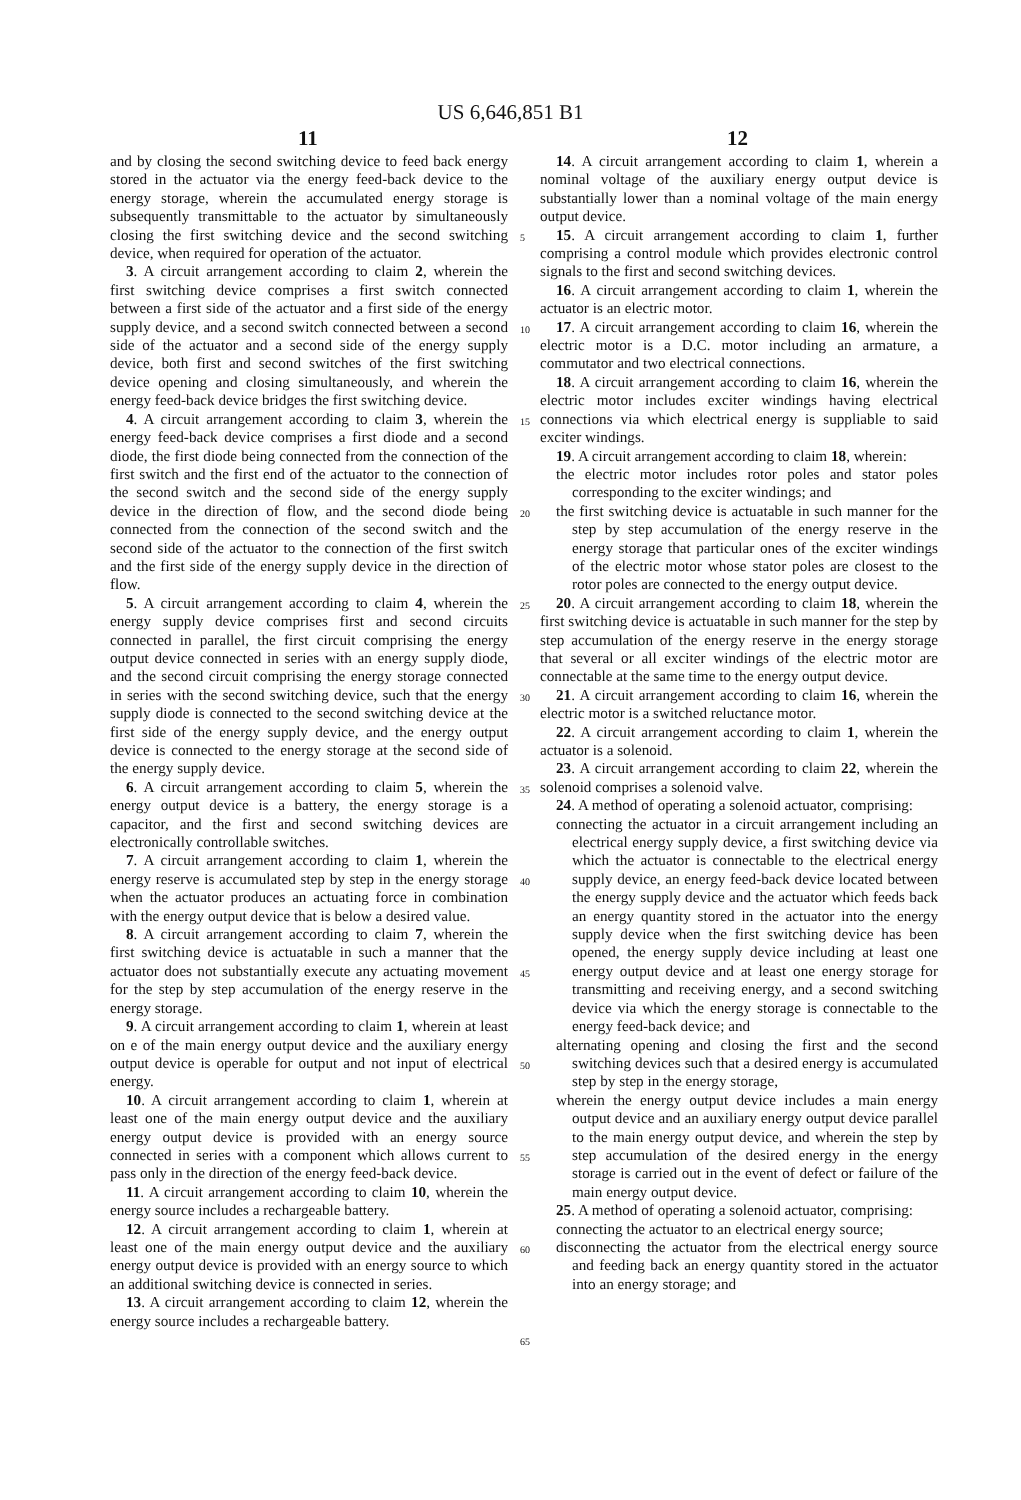US 6,646,851 B1
11 12
and by closing the second switching device to feed back energy stored in the actuator via the energy feed-back device to the energy storage, wherein the accumulated energy storage is subsequently transmittable to the actuator by simultaneously closing the first switching device and the second switching device, when required for operation of the actuator.
3. A circuit arrangement according to claim 2, wherein the first switching device comprises a first switch connected between a first side of the actuator and a first side of the energy supply device, and a second switch connected between a second side of the actuator and a second side of the energy supply device, both first and second switches of the first switching device opening and closing simultaneously, and wherein the energy feed-back device bridges the first switching device.
4. A circuit arrangement according to claim 3, wherein the energy feed-back device comprises a first diode and a second diode, the first diode being connected from the connection of the first switch and the first end of the actuator to the connection of the second switch and the second side of the energy supply device in the direction of flow, and the second diode being connected from the connection of the second switch and the second side of the actuator to the connection of the first switch and the first side of the energy supply device in the direction of flow.
5. A circuit arrangement according to claim 4, wherein the energy supply device comprises first and second circuits connected in parallel, the first circuit comprising the energy output device connected in series with an energy supply diode, and the second circuit comprising the energy storage connected in series with the second switching device, such that the energy supply diode is connected to the second switching device at the first side of the energy supply device, and the energy output device is connected to the energy storage at the second side of the energy supply device.
6. A circuit arrangement according to claim 5, wherein the energy output device is a battery, the energy storage is a capacitor, and the first and second switching devices are electronically controllable switches.
7. A circuit arrangement according to claim 1, wherein the energy reserve is accumulated step by step in the energy storage when the actuator produces an actuating force in combination with the energy output device that is below a desired value.
8. A circuit arrangement according to claim 7, wherein the first switching device is actuatable in such a manner that the actuator does not substantially execute any actuating movement for the step by step accumulation of the energy reserve in the energy storage.
9. A circuit arrangement according to claim 1, wherein at least on e of the main energy output device and the auxiliary energy output device is operable for output and not input of electrical energy.
10. A circuit arrangement according to claim 1, wherein at least one of the main energy output device and the auxiliary energy output device is provided with an energy source connected in series with a component which allows current to pass only in the direction of the energy feed-back device.
11. A circuit arrangement according to claim 10, wherein the energy source includes a rechargeable battery.
12. A circuit arrangement according to claim 1, wherein at least one of the main energy output device and the auxiliary energy output device is provided with an energy source to which an additional switching device is connected in series.
13. A circuit arrangement according to claim 12, wherein the energy source includes a rechargeable battery.
5
10
15
20
25
30
35
40
45
50
55
60
65
14. A circuit arrangement according to claim 1, wherein a nominal voltage of the auxiliary energy output device is substantially lower than a nominal voltage of the main energy output device.
15. A circuit arrangement according to claim 1, further comprising a control module which provides electronic control signals to the first and second switching devices.
16. A circuit arrangement according to claim 1, wherein the actuator is an electric motor.
17. A circuit arrangement according to claim 16, wherein the electric motor is a D.C. motor including an armature, a commutator and two electrical connections.
18. A circuit arrangement according to claim 16, wherein the electric motor includes exciter windings having electrical connections via which electrical energy is suppliable to said exciter windings.
19. A circuit arrangement according to claim 18, wherein:
the electric motor includes rotor poles and stator poles corresponding to the exciter windings; and
the first switching device is actuatable in such manner for the step by step accumulation of the energy reserve in the energy storage that particular ones of the exciter windings of the electric motor whose stator poles are closest to the rotor poles are connected to the energy output device.
20. A circuit arrangement according to claim 18, wherein the first switching device is actuatable in such manner for the step by step accumulation of the energy reserve in the energy storage that several or all exciter windings of the electric motor are connectable at the same time to the energy output device.
21. A circuit arrangement according to claim 16, wherein the electric motor is a switched reluctance motor.
22. A circuit arrangement according to claim 1, wherein the actuator is a solenoid.
23. A circuit arrangement according to claim 22, wherein the solenoid comprises a solenoid valve.
24. A method of operating a solenoid actuator, comprising:
connecting the actuator in a circuit arrangement including an electrical energy supply device, a first switching device via which the actuator is connectable to the electrical energy supply device, an energy feed-back device located between the energy supply device and the actuator which feeds back an energy quantity stored in the actuator into the energy supply device when the first switching device has been opened, the energy supply device including at least one energy output device and at least one energy storage for transmitting and receiving energy, and a second switching device via which the energy storage is connectable to the energy feed-back device; and
alternating opening and closing the first and the second switching devices such that a desired energy is accumulated step by step in the energy storage,
wherein the energy output device includes a main energy output device and an auxiliary energy output device parallel to the main energy output device, and wherein the step by step accumulation of the desired energy in the energy storage is carried out in the event of defect or failure of the main energy output device.
25. A method of operating a solenoid actuator, comprising:
connecting the actuator to an electrical energy source;
disconnecting the actuator from the electrical energy source and feeding back an energy quantity stored in the actuator into an energy storage; and